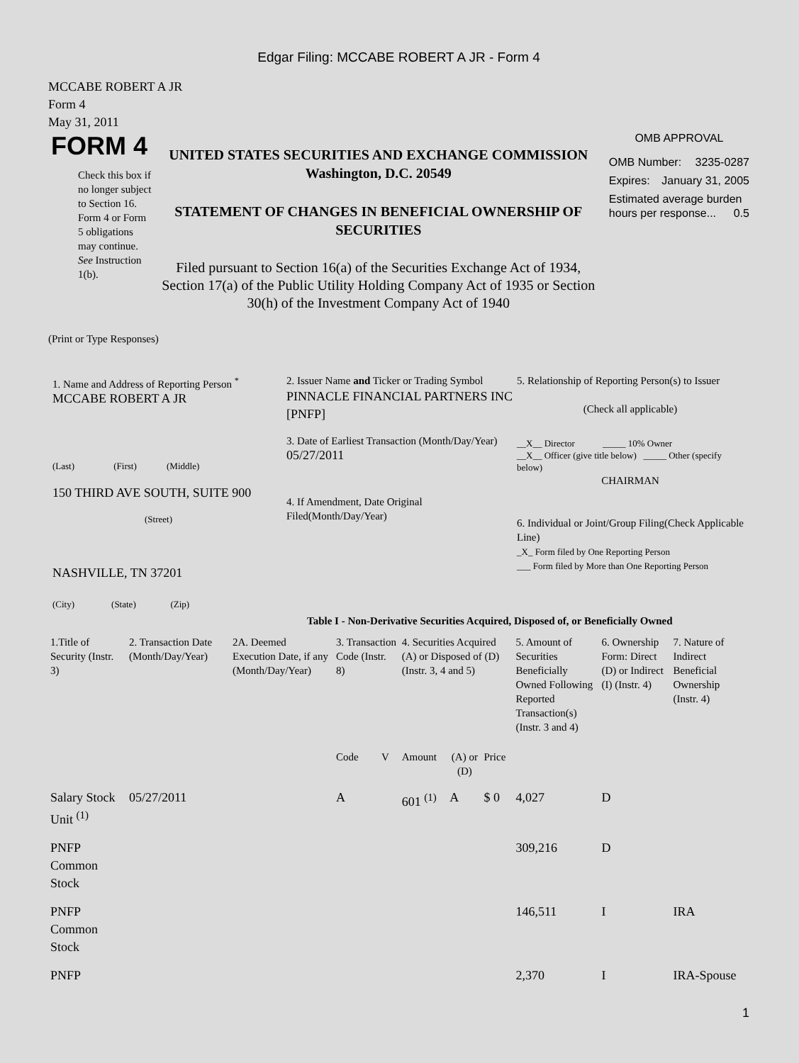Edgar Filing: MCCABE ROBERT A JR - Form 4
MCCABE ROBERT A JR
Form 4
May 31, 2011
FORM 4
Check this box if no longer subject to Section 16. Form 4 or Form 5 obligations may continue. See Instruction 1(b).
UNITED STATES SECURITIES AND EXCHANGE COMMISSION
Washington, D.C. 20549
STATEMENT OF CHANGES IN BENEFICIAL OWNERSHIP OF SECURITIES
Filed pursuant to Section 16(a) of the Securities Exchange Act of 1934, Section 17(a) of the Public Utility Holding Company Act of 1935 or Section 30(h) of the Investment Company Act of 1940
OMB APPROVAL
OMB Number: 3235-0287
Expires: January 31, 2005
Estimated average burden hours per response... 0.5
(Print or Type Responses)
1. Name and Address of Reporting Person <sup>*</sup>
MCCABE ROBERT A JR
(Last) (First) (Middle)
150 THIRD AVE SOUTH, SUITE 900
(Street)
NASHVILLE, TN 37201
(City) (State) (Zip)
2. Issuer Name and Ticker or Trading Symbol
PINNACLE FINANCIAL PARTNERS INC [PNFP]
3. Date of Earliest Transaction (Month/Day/Year)
05/27/2011
4. If Amendment, Date Original Filed(Month/Day/Year)
5. Relationship of Reporting Person(s) to Issuer
(Check all applicable)
__X__ Director _____ 10% Owner
__X__ Officer (give title below) _____ Other (specify below)
CHAIRMAN
6. Individual or Joint/Group Filing(Check Applicable Line)
_X_ Form filed by One Reporting Person
___ Form filed by More than One Reporting Person
Table I - Non-Derivative Securities Acquired, Disposed of, or Beneficially Owned
| 1.Title of Security (Instr. 3) | 2. Transaction Date (Month/Day/Year) | 2A. Deemed Execution Date, if any (Month/Day/Year) | 3. Transaction Code (Instr. 8) | | 4. Securities Acquired (A) or Disposed of (D) (Instr. 3, 4 and 5) | | | 5. Amount of Securities Beneficially Owned Following Reported Transaction(s) (Instr. 3 and 4) | 6. Ownership Form: Direct (D) or Indirect (I) (Instr. 4) | 7. Nature of Indirect Beneficial Ownership (Instr. 4) |
| --- | --- | --- | --- | --- | --- | --- | --- | --- | --- | --- |
| | | | Code | V | Amount | (A) or (D) | Price | | | |
| Salary Stock Unit <sup>(1)</sup> | 05/27/2011 | | A | | 601 <sup>(1)</sup> | A | $ 0 | 4,027 | D | |
| PNFP Common Stock | | | | | | | | 309,216 | D | |
| PNFP Common Stock | | | | | | | | 146,511 | I | IRA |
| PNFP | | | | | | | | 2,370 | I | IRA-Spouse |
1